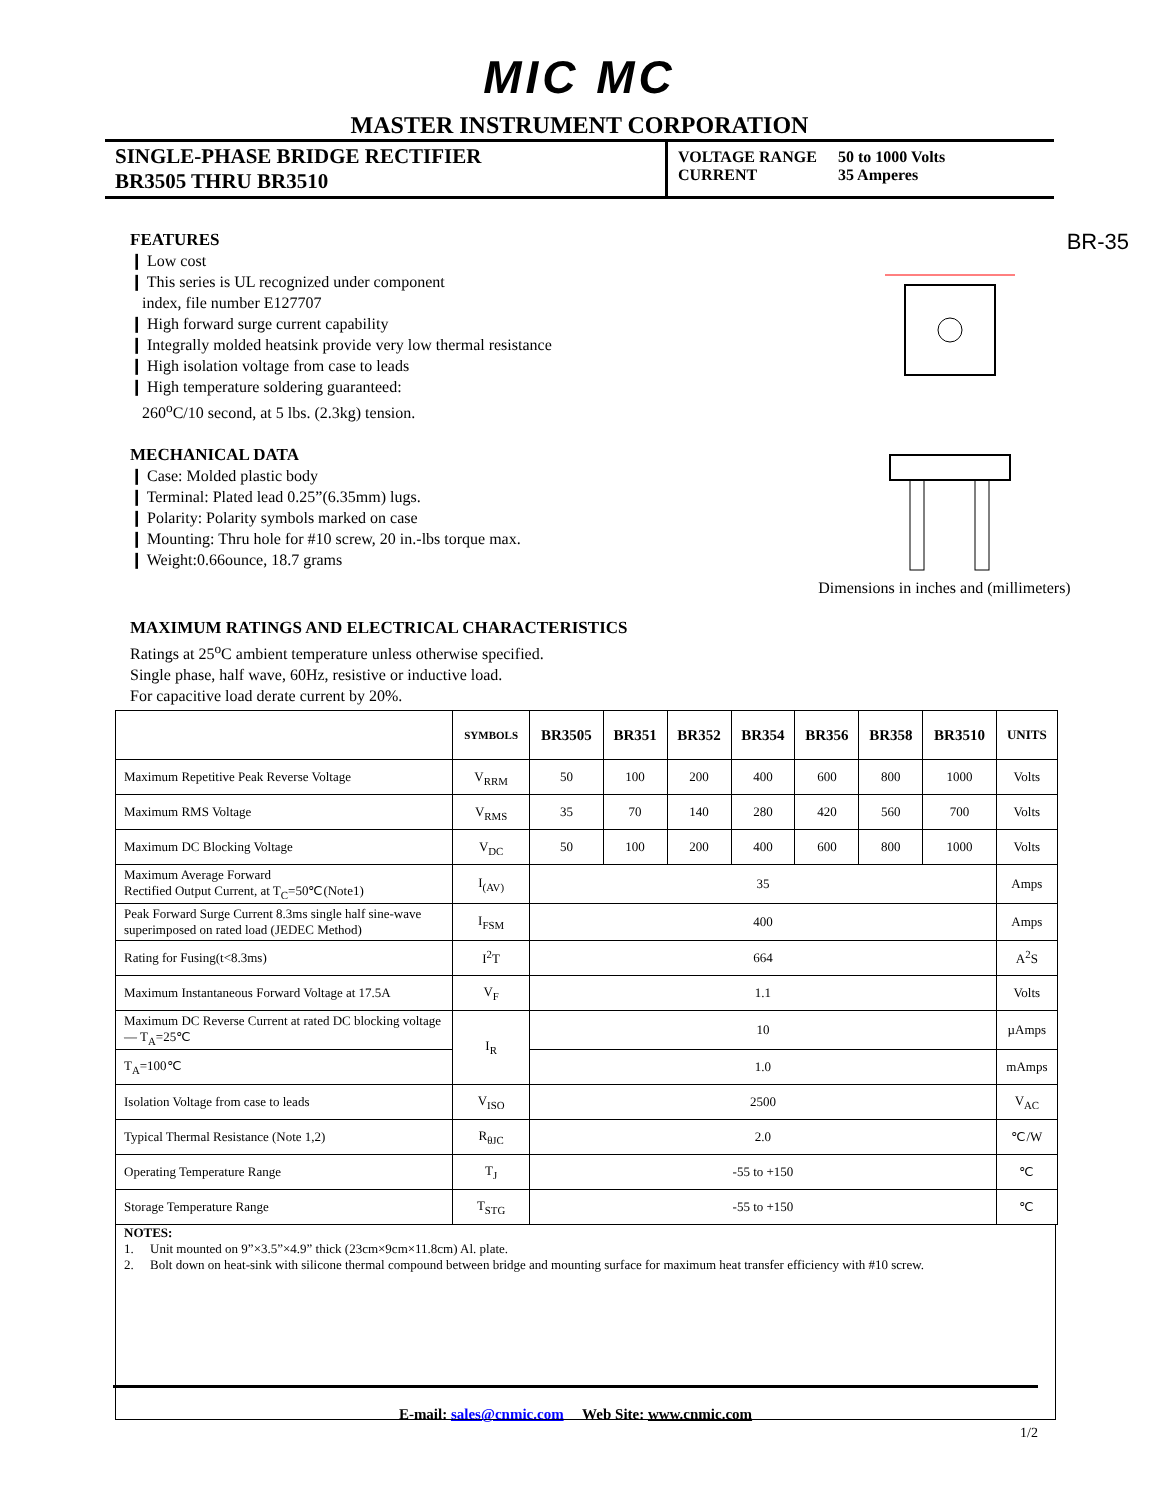MIC MC
MASTER INSTRUMENT CORPORATION
SINGLE-PHASE BRIDGE RECTIFIER
BR3505 THRU BR3510
VOLTAGE RANGE 50 to 1000 Volts
CURRENT 35 Amperes
FEATURES
❙ Low cost
❙ This series is UL recognized under component
index, file number E127707
❙ High forward surge current capability
❙ Integrally molded heatsink provide very low thermal resistance
❙ High isolation voltage from case to leads
❙ High temperature soldering guaranteed:
260<sup>o</sup>C/10 second, at 5 lbs. (2.3kg) tension.
MECHANICAL DATA
❙ Case: Molded plastic body
❙ Terminal: Plated lead 0.25”(6.35mm) lugs.
❙ Polarity: Polarity symbols marked on case
❙ Mounting: Thru hole for #10 screw, 20 in.-lbs torque max.
❙ Weight:0.66ounce, 18.7 grams
BR-35
Dimensions in inches and (millimeters)
MAXIMUM RATINGS AND ELECTRICAL CHARACTERISTICS
Ratings at 25<sup>o</sup>C ambient temperature unless otherwise specified.
Single phase, half wave, 60Hz, resistive or inductive load.
For capacitive load derate current by 20%.
| | SYMBOLS | BR3505 | BR351 | BR352 | BR354 | BR356 | BR358 | BR3510 | UNITS |
| --- | --- | --- | --- | --- | --- | --- | --- | --- | --- |
| Maximum Repetitive Peak Reverse Voltage | V<sub>RRM</sub> | 50 | 100 | 200 | 400 | 600 | 800 | 1000 | Volts |
| Maximum RMS Voltage | V<sub>RMS</sub> | 35 | 70 | 140 | 280 | 420 | 560 | 700 | Volts |
| Maximum DC Blocking Voltage | V<sub>DC</sub> | 50 | 100 | 200 | 400 | 600 | 800 | 1000 | Volts |
| Maximum Average Forward Rectified Output Current, at T<sub>C</sub>=50℃(Note1) | I<sub>(AV)</sub> | 35 | | | | | | | Amps |
| Peak Forward Surge Current 8.3ms single half sine-wave superimposed on rated load (JEDEC Method) | I<sub>FSM</sub> | 400 | | | | | | | Amps |
| Rating for Fusing(t<8.3ms) | I<sup>2</sup>T | 664 | | | | | | | A<sup>2</sup>S |
| Maximum Instantaneous Forward Voltage at 17.5A | V<sub>F</sub> | 1.1 | | | | | | | Volts |
| Maximum DC Reverse Current at rated DC blocking voltage — T<sub>A</sub>=25℃ | I<sub>R</sub> | 10 | | | | | | | µAmps |
| T<sub>A</sub>=100℃ | | 1.0 | | | | | | | mAmps |
| Isolation Voltage from case to leads | V<sub>ISO</sub> | 2500 | | | | | | | V<sub>AC</sub> |
| Typical Thermal Resistance (Note 1,2) | R<sub>θJC</sub> | 2.0 | | | | | | | ℃/W |
| Operating Temperature Range | T<sub>J</sub> | -55 to +150 | | | | | | | ℃ |
| Storage Temperature Range | T<sub>STG</sub> | -55 to +150 | | | | | | | ℃ |
NOTES:
1. Unit mounted on 9”×3.5”×4.9” thick (23cm×9cm×11.8cm) Al. plate.
2. Bolt down on heat-sink with silicone thermal compound between bridge and mounting surface for maximum heat transfer efficiency with #10 screw.
E-mail: sales@cnmic.com Web Site: www.cnmic.com
1/2